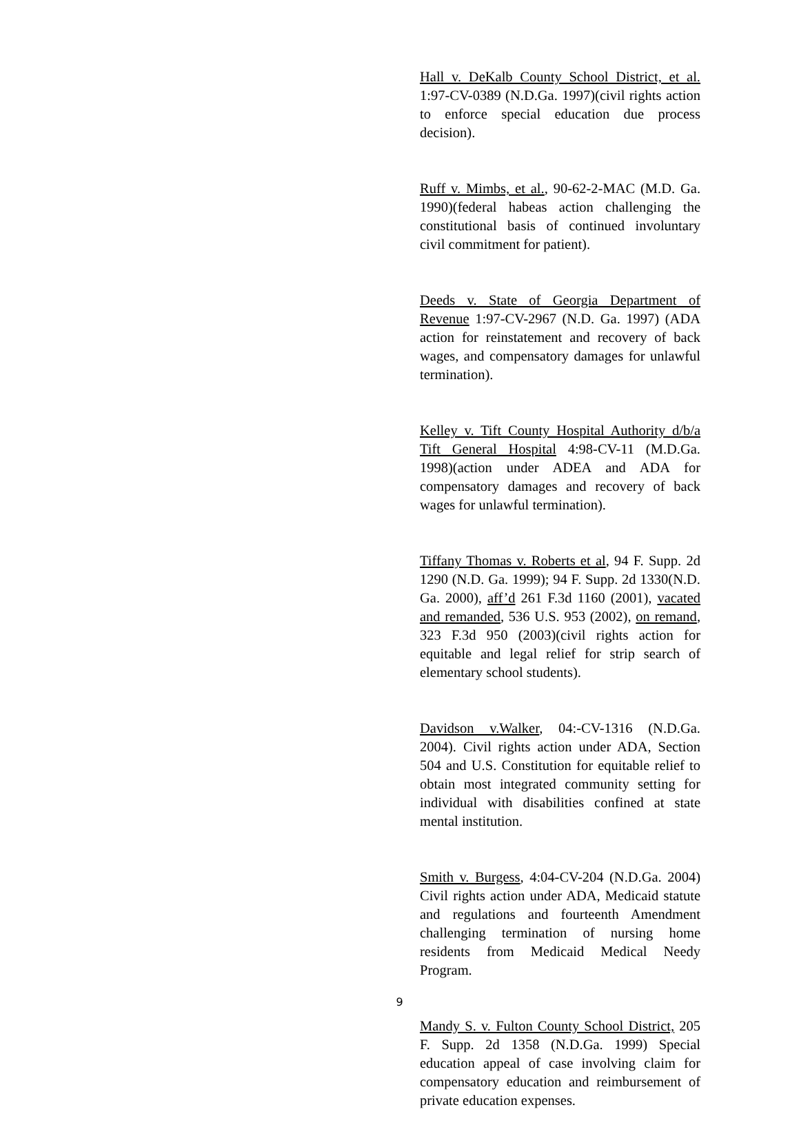Hall v. DeKalb County School District, et al. 1:97-CV-0389 (N.D.Ga. 1997)(civil rights action to enforce special education due process decision).
Ruff v. Mimbs, et al., 90-62-2-MAC (M.D. Ga. 1990)(federal habeas action challenging the constitutional basis of continued involuntary civil commitment for patient).
Deeds v. State of Georgia Department of Revenue 1:97-CV-2967 (N.D. Ga. 1997) (ADA action for reinstatement and recovery of back wages, and compensatory damages for unlawful termination).
Kelley v. Tift County Hospital Authority d/b/a Tift General Hospital 4:98-CV-11 (M.D.Ga. 1998)(action under ADEA and ADA for compensatory damages and recovery of back wages for unlawful termination).
Tiffany Thomas v. Roberts et al, 94 F. Supp. 2d 1290 (N.D. Ga. 1999); 94 F. Supp. 2d 1330(N.D. Ga. 2000), aff’d 261 F.3d 1160 (2001), vacated and remanded, 536 U.S. 953 (2002), on remand, 323 F.3d 950 (2003)(civil rights action for equitable and legal relief for strip search of elementary school students).
Davidson v.Walker, 04:-CV-1316 (N.D.Ga. 2004). Civil rights action under ADA, Section 504 and U.S. Constitution for equitable relief to obtain most integrated community setting for individual with disabilities confined at state mental institution.
Smith v. Burgess, 4:04-CV-204 (N.D.Ga. 2004) Civil rights action under ADA, Medicaid statute and regulations and fourteenth Amendment challenging termination of nursing home residents from Medicaid Medical Needy Program.
Mandy S. v. Fulton County School District, 205 F. Supp. 2d 1358 (N.D.Ga. 1999) Special education appeal of case involving claim for compensatory education and reimbursement of private education expenses.
9